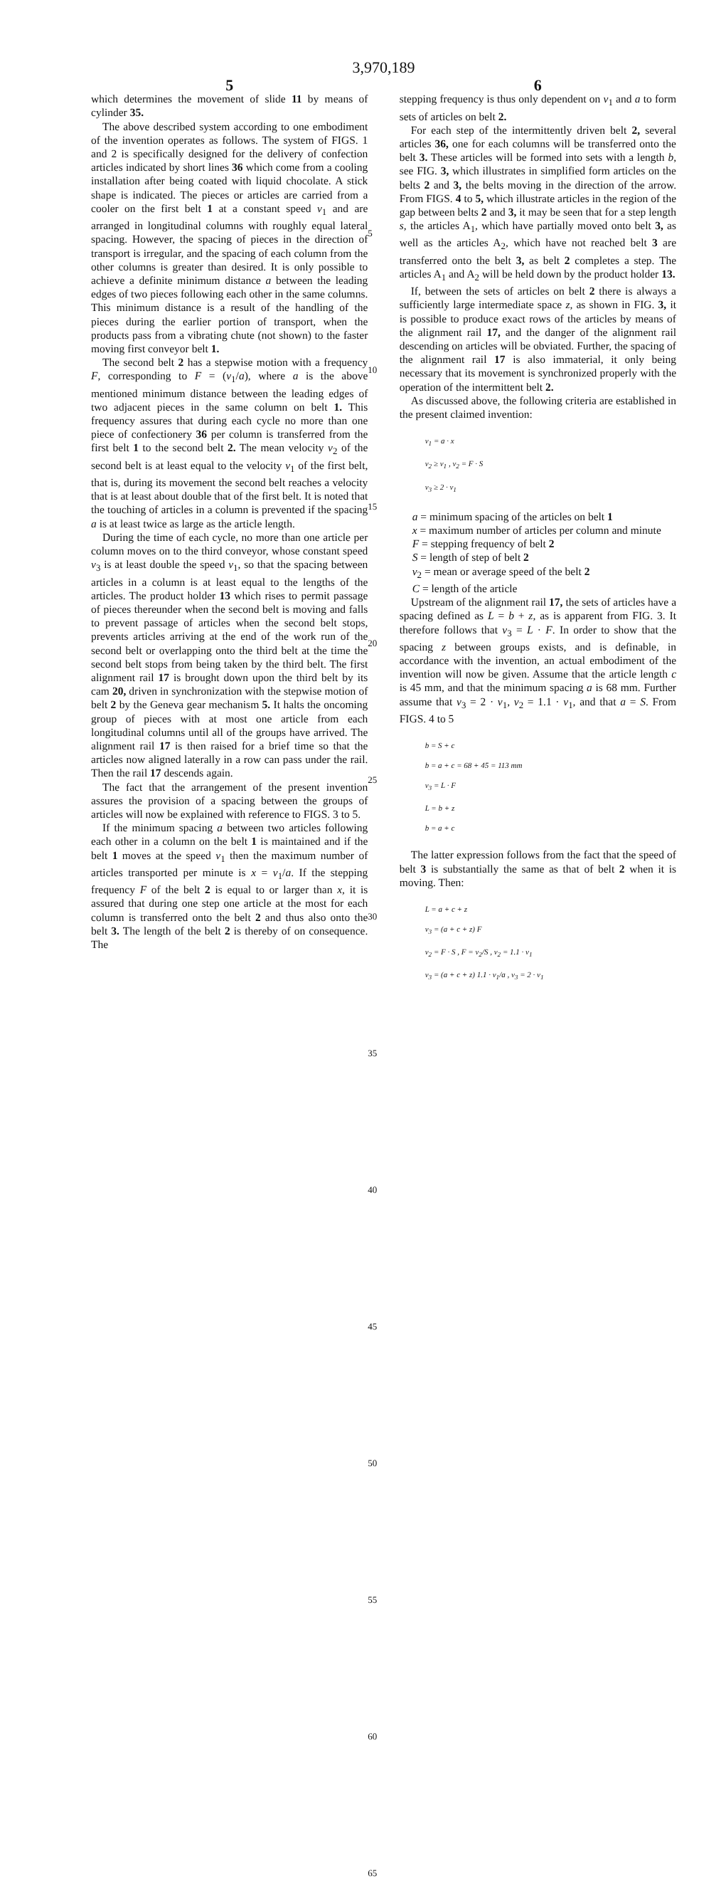3,970,189
5
which determines the movement of slide 11 by means of cylinder 35.
The above described system according to one embodiment of the invention operates as follows. The system of FIGS. 1 and 2 is specifically designed for the delivery of confection articles indicated by short lines 36 which come from a cooling installation after being coated with liquid chocolate. A stick shape is indicated. The pieces or articles are carried from a cooler on the first belt 1 at a constant speed v<sub>1</sub> and are arranged in longitudinal columns with roughly equal lateral spacing. However, the spacing of pieces in the direction of transport is irregular, and the spacing of each column from the other columns is greater than desired. It is only possible to achieve a definite minimum distance a between the leading edges of two pieces following each other in the same columns. This minimum distance is a result of the handling of the pieces during the earlier portion of transport, when the products pass from a vibrating chute (not shown) to the faster moving first conveyor belt 1.
The second belt 2 has a stepwise motion with a frequency F, corresponding to F = (v<sub>1</sub>/a), where a is the above mentioned minimum distance between the leading edges of two adjacent pieces in the same column on belt 1. This frequency assures that during each cycle no more than one piece of confectionery 36 per column is transferred from the first belt 1 to the second belt 2. The mean velocity v<sub>2</sub> of the second belt is at least equal to the velocity v<sub>1</sub> of the first belt, that is, during its movement the second belt reaches a velocity that is at least about double that of the first belt. It is noted that the touching of articles in a column is prevented if the spacing a is at least twice as large as the article length.
During the time of each cycle, no more than one article per column moves on to the third conveyor, whose constant speed v<sub>3</sub> is at least double the speed v<sub>1</sub>, so that the spacing between articles in a column is at least equal to the lengths of the articles. The product holder 13 which rises to permit passage of pieces thereunder when the second belt is moving and falls to prevent passage of articles when the second belt stops, prevents articles arriving at the end of the work run of the second belt or overlapping onto the third belt at the time the second belt stops from being taken by the third belt. The first alignment rail 17 is brought down upon the third belt by its cam 20, driven in synchronization with the stepwise motion of belt 2 by the Geneva gear mechanism 5. It halts the oncoming group of pieces with at most one article from each longitudinal columns until all of the groups have arrived. The alignment rail 17 is then raised for a brief time so that the articles now aligned laterally in a row can pass under the rail. Then the rail 17 descends again.
The fact that the arrangement of the present invention assures the provision of a spacing between the groups of articles will now be explained with reference to FIGS. 3 to 5.
If the minimum spacing a between two articles following each other in a column on the belt 1 is maintained and if the belt 1 moves at the speed v<sub>1</sub> then the maximum number of articles transported per minute is x = v<sub>1</sub>/a. If the stepping frequency F of the belt 2 is equal to or larger than x, it is assured that during one step one article at the most for each column is transferred onto the belt 2 and thus also onto the belt 3. The length of the belt 2 is thereby of on consequence. The
5
10
15
20
25
30
35
40
45
50
55
60
65
6
stepping frequency is thus only dependent on v<sub>1</sub> and a to form sets of articles on belt 2.
For each step of the intermittently driven belt 2, several articles 36, one for each columns will be transferred onto the belt 3. These articles will be formed into sets with a length b, see FIG. 3, which illustrates in simplified form articles on the belts 2 and 3, the belts moving in the direction of the arrow. From FIGS. 4 to 5, which illustrate articles in the region of the gap between belts 2 and 3, it may be seen that for a step length s, the articles A<sub>1</sub>, which have partially moved onto belt 3, as well as the articles A<sub>2</sub>, which have not reached belt 3 are transferred onto the belt 3, as belt 2 completes a step. The articles A<sub>1</sub> and A<sub>2</sub> will be held down by the product holder 13.
If, between the sets of articles on belt 2 there is always a sufficiently large intermediate space z, as shown in FIG. 3, it is possible to produce exact rows of the articles by means of the alignment rail 17, and the danger of the alignment rail descending on articles will be obviated. Further, the spacing of the alignment rail 17 is also immaterial, it only being necessary that its movement is synchronized properly with the operation of the intermittent belt 2.
As discussed above, the following criteria are established in the present claimed invention:
v<sub>1</sub> = a · x
v<sub>2</sub> ≥ v<sub>1</sub> , v<sub>2</sub> = F · S
v<sub>3</sub> ≥ 2 · v<sub>1</sub>
a = minimum spacing of the articles on belt 1
x = maximum number of articles per column and minute
F = stepping frequency of belt 2
S = length of step of belt 2
v<sub>2</sub> = mean or average speed of the belt 2
C = length of the article
Upstream of the alignment rail 17, the sets of articles have a spacing defined as L = b + z, as is apparent from FIG. 3. It therefore follows that v<sub>3</sub> = L · F. In order to show that the spacing z between groups exists, and is definable, in accordance with the invention, an actual embodiment of the invention will now be given. Assume that the article length c is 45 mm, and that the minimum spacing a is 68 mm. Further assume that v<sub>3</sub> = 2 · v<sub>1</sub>, v<sub>2</sub> = 1.1 · v<sub>1</sub>, and that a = S. From FIGS. 4 to 5
b = S + c
b = a + c = 68 + 45 = 113 mm
v<sub>3</sub> = L · F
L = b + z
b = a + c
The latter expression follows from the fact that the speed of belt 3 is substantially the same as that of belt 2 when it is moving. Then:
L = a + c + z
v<sub>3</sub> = (a + c + z) F
v<sub>2</sub> = F · S , F = v<sub>2</sub>/S , v<sub>2</sub> = 1.1 · v<sub>1</sub>
v<sub>3</sub> = (a + c + z) 1.1 · v<sub>1</sub>/a , v<sub>3</sub> = 2 · v<sub>1</sub>